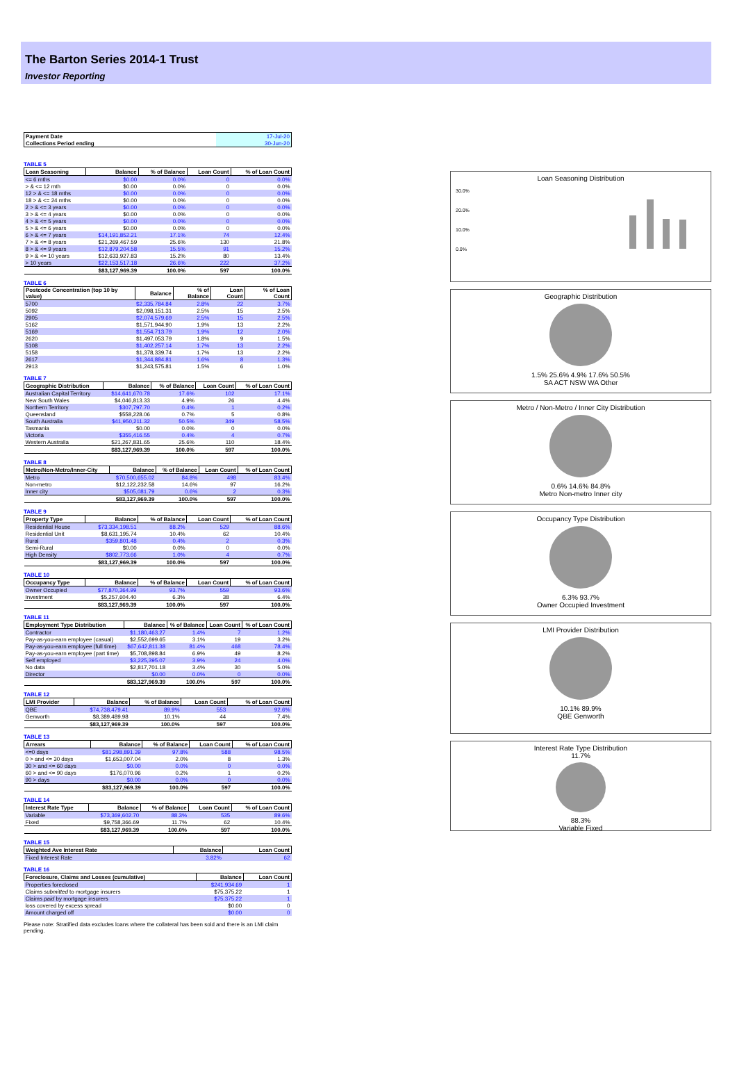The Barton Series 2014-1 Trust
Investor Reporting
| Payment Date | 17-Jul-20 |
| Collections Period ending | 30-Jun-20 |
TABLE 5
| Loan Seasoning | Balance | % of Balance | Loan Count | % of Loan Count |
| --- | --- | --- | --- | --- |
| <= 6 mths | $0.00 | 0.0% | 0 | 0.0% |
| > & <= 12 mth | $0.00 | 0.0% | 0 | 0.0% |
| 12 > & <= 18 mths | $0.00 | 0.0% | 0 | 0.0% |
| 18 > & <= 24 mths | $0.00 | 0.0% | 0 | 0.0% |
| 2 > & <= 3 years | $0.00 | 0.0% | 0 | 0.0% |
| 3 > & <= 4 years | $0.00 | 0.0% | 0 | 0.0% |
| 4 > & <= 5 years | $0.00 | 0.0% | 0 | 0.0% |
| 5 > & <= 6 years | $0.00 | 0.0% | 0 | 0.0% |
| 6 > & <= 7 years | $14,191,852.21 | 17.1% | 74 | 12.4% |
| 7 > & <= 8 years | $21,269,467.59 | 25.6% | 130 | 21.8% |
| 8 > & <= 9 years | $12,879,204.58 | 15.5% | 91 | 15.2% |
| 9 > & <= 10 years | $12,633,927.83 | 15.2% | 80 | 13.4% |
| > 10 years | $22,153,517.18 | 26.6% | 222 | 37.2% |
| | $83,127,969.39 | 100.0% | 597 | 100.0% |
TABLE 6
| Postcode Concentration (top 10 by value) | Balance | % of Balance | Loan Count | % of Loan Count |
| --- | --- | --- | --- | --- |
| 5700 | $2,335,784.84 | 2.8% | 22 | 3.7% |
| 5092 | $2,098,151.31 | 2.5% | 15 | 2.5% |
| 2905 | $2,074,579.69 | 2.5% | 15 | 2.5% |
| 5162 | $1,571,944.90 | 1.9% | 13 | 2.2% |
| 5169 | $1,554,713.79 | 1.9% | 12 | 2.0% |
| 2620 | $1,497,053.79 | 1.8% | 9 | 1.5% |
| 5108 | $1,402,257.14 | 1.7% | 13 | 2.2% |
| 5158 | $1,378,339.74 | 1.7% | 13 | 2.2% |
| 2617 | $1,344,884.81 | 1.6% | 8 | 1.3% |
| 2913 | $1,243,575.81 | 1.5% | 6 | 1.0% |
TABLE 7
| Geographic Distribution | Balance | % of Balance | Loan Count | % of Loan Count |
| --- | --- | --- | --- | --- |
| Australian Capital Territory | $14,641,670.78 | 17.6% | 102 | 17.1% |
| New South Wales | $4,046,813.33 | 4.9% | 26 | 4.4% |
| Northern Territory | $307,797.70 | 0.4% | 1 | 0.2% |
| Queensland | $558,228.06 | 0.7% | 5 | 0.8% |
| South Australia | $41,950,211.32 | 50.5% | 349 | 58.5% |
| Tasmania | $0.00 | 0.0% | 0 | 0.0% |
| Victoria | $355,416.55 | 0.4% | 4 | 0.7% |
| Western Australia | $21,267,831.65 | 25.6% | 110 | 18.4% |
| | $83,127,969.39 | 100.0% | 597 | 100.0% |
TABLE 8
| Metro/Non-Metro/Inner-City | Balance | % of Balance | Loan Count | % of Loan Count |
| --- | --- | --- | --- | --- |
| Metro | $70,500,655.02 | 84.8% | 498 | 83.4% |
| Non-metro | $12,122,232.58 | 14.6% | 97 | 16.2% |
| Inner city | $505,081.79 | 0.6% | 2 | 0.3% |
| | $83,127,969.39 | 100.0% | 597 | 100.0% |
TABLE 9
| Property Type | Balance | % of Balance | Loan Count | % of Loan Count |
| --- | --- | --- | --- | --- |
| Residential House | $73,334,198.51 | 88.2% | 529 | 88.6% |
| Residential Unit | $8,631,195.74 | 10.4% | 62 | 10.4% |
| Rural | $359,801.48 | 0.4% | 2 | 0.3% |
| Semi-Rural | $0.00 | 0.0% | 0 | 0.0% |
| High Density | $802,773.66 | 1.0% | 4 | 0.7% |
| | $83,127,969.39 | 100.0% | 597 | 100.0% |
TABLE 10
| Occupancy Type | Balance | % of Balance | Loan Count | % of Loan Count |
| --- | --- | --- | --- | --- |
| Owner Occupied | $77,870,364.99 | 93.7% | 559 | 93.6% |
| Investment | $5,257,604.40 | 6.3% | 38 | 6.4% |
| | $83,127,969.39 | 100.0% | 597 | 100.0% |
TABLE 11
| Employment Type Distribution | Balance | % of Balance | Loan Count | % of Loan Count |
| --- | --- | --- | --- | --- |
| Contractor | $1,180,463.27 | 1.4% | 7 | 1.2% |
| Pay-as-you-earn employee (casual) | $2,552,699.65 | 3.1% | 19 | 3.2% |
| Pay-as-you-earn employee (full time) | $67,642,811.38 | 81.4% | 468 | 78.4% |
| Pay-as-you-earn employee (part time) | $5,708,898.84 | 6.9% | 49 | 8.2% |
| Self employed | $3,225,395.07 | 3.9% | 24 | 4.0% |
| No data | $2,817,701.18 | 3.4% | 30 | 5.0% |
| Director | $0.00 | 0.0% | 0 | 0.0% |
| | $83,127,969.39 | 100.0% | 597 | 100.0% |
TABLE 12
| LMI Provider | Balance | % of Balance | Loan Count | % of Loan Count |
| --- | --- | --- | --- | --- |
| QBE | $74,738,479.41 | 89.9% | 553 | 92.6% |
| Genworth | $8,389,489.98 | 10.1% | 44 | 7.4% |
| | $83,127,969.39 | 100.0% | 597 | 100.0% |
TABLE 13
| Arrears | Balance | % of Balance | Loan Count | % of Loan Count |
| --- | --- | --- | --- | --- |
| <=0 days | $81,298,891.39 | 97.8% | 588 | 98.5% |
| 0 > and <= 30 days | $1,653,007.04 | 2.0% | 8 | 1.3% |
| 30 > and <= 60 days | $0.00 | 0.0% | 0 | 0.0% |
| 60 > and <= 90 days | $176,070.96 | 0.2% | 1 | 0.2% |
| 90 > days | $0.00 | 0.0% | 0 | 0.0% |
| | $83,127,969.39 | 100.0% | 597 | 100.0% |
TABLE 14
| Interest Rate Type | Balance | % of Balance | Loan Count | % of Loan Count |
| --- | --- | --- | --- | --- |
| Variable | $73,369,602.70 | 88.3% | 535 | 89.6% |
| Fixed | $9,758,366.69 | 11.7% | 62 | 10.4% |
| | $83,127,969.39 | 100.0% | 597 | 100.0% |
TABLE 15
| Weighted Ave Interest Rate | Balance | Loan Count |
| --- | --- | --- |
| Fixed Interest Rate | 3.82% | 62 |
TABLE 16
| Foreclosure, Claims and Losses (cumulative) | Balance | Loan Count |
| --- | --- | --- |
| Properties foreclosed | $241,934.69 | 1 |
| Claims submitted to mortgage insurers | $75,375.22 | 1 |
| Claims paid by mortgage insurers | $75,375.22 | 1 |
| loss covered by excess spread | $0.00 | 0 |
| Amount charged off | $0.00 | 0 |
Please note: Stratified data excludes loans where the collateral has been sold and there is an LMI claim pending.
Loan Seasoning Distribution
30.0%
20.0%
10.0%
0.0%
Geographic Distribution
1.5% 25.6% 4.9% 17.6% 50.5%
SA ACT NSW WA Other
Metro / Non-Metro / Inner City Distribution
0.6% 14.6% 84.8%
Metro Non-metro Inner city
Occupancy Type Distribution
6.3% 93.7%
Owner Occupied Investment
LMI Provider Distribution
10.1% 89.9%
QBE Genworth
Interest Rate Type Distribution
11.7%
88.3%
Variable Fixed